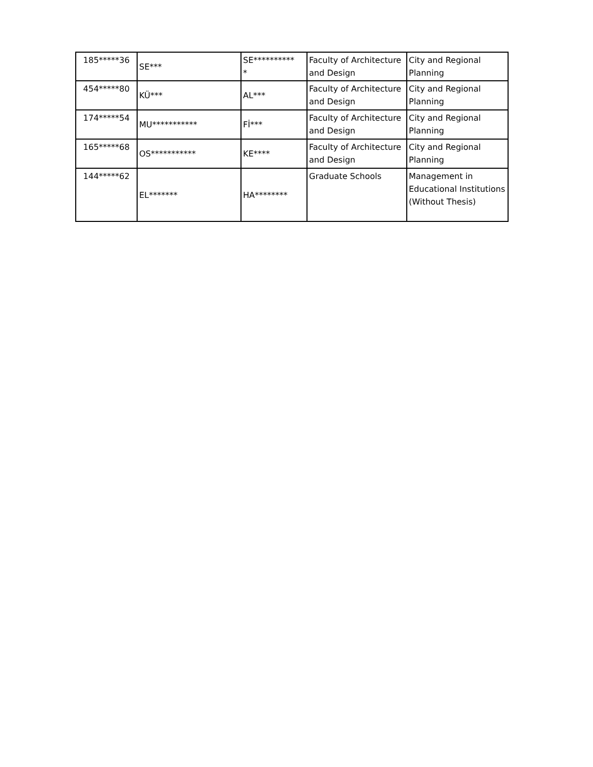| 185*****36 | SE*** | SE********** * | Faculty of Architecture and Design | City and Regional Planning |
| 454*****80 | KÜ*** | AL*** | Faculty of Architecture and Design | City and Regional Planning |
| 174*****54 | MU*********** | Fİ*** | Faculty of Architecture and Design | City and Regional Planning |
| 165*****68 | OS*********** | KE**** | Faculty of Architecture and Design | City and Regional Planning |
| 144*****62 | EL******* | HA******** | Graduate Schools | Management in Educational Institutions (Without Thesis) |